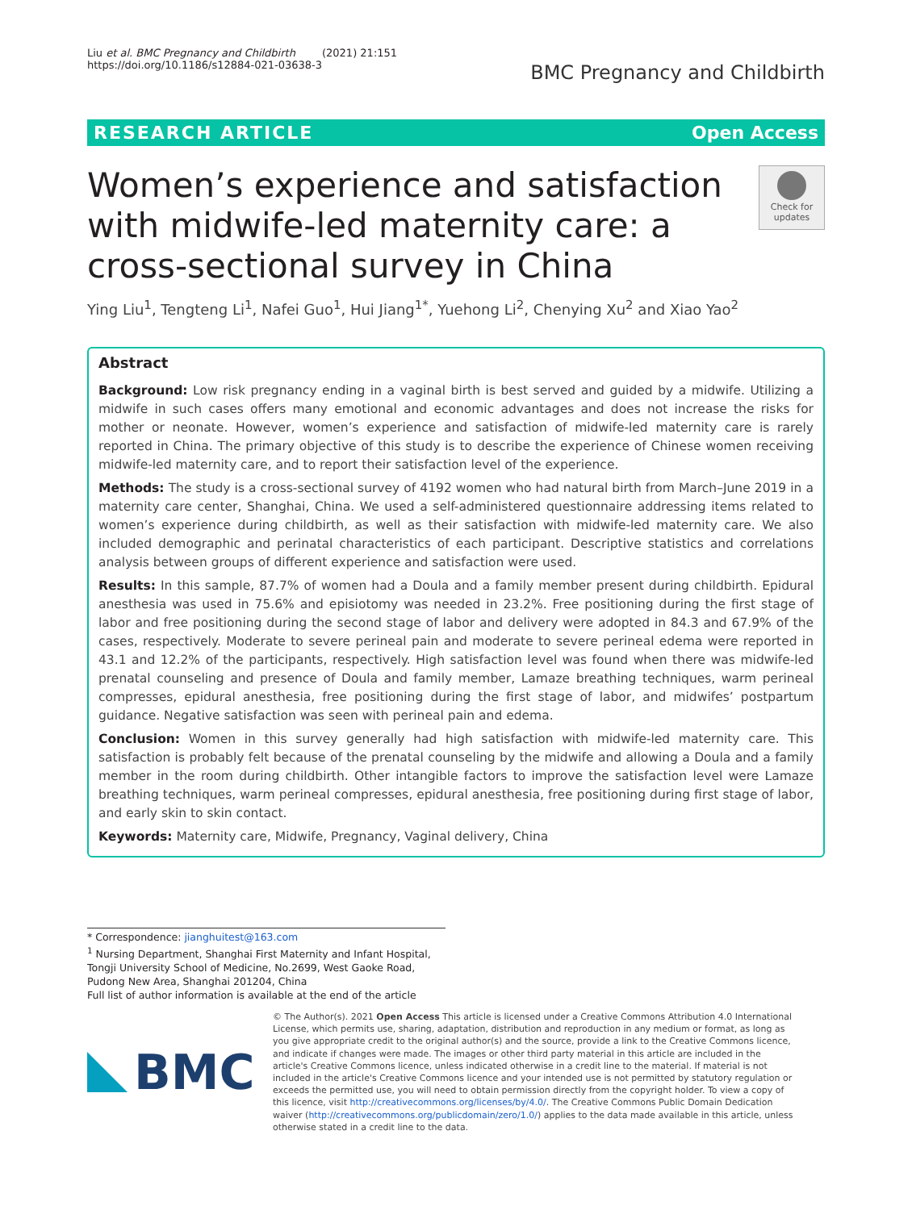Liu et al. BMC Pregnancy and Childbirth (2021) 21:151
https://doi.org/10.1186/s12884-021-03638-3
BMC Pregnancy and Childbirth
RESEARCH ARTICLE Open Access
Women’s experience and satisfaction with midwife-led maternity care: a cross-sectional survey in China
Check for
updates
Ying Liu<sup>1</sup>, Tengteng Li<sup>1</sup>, Nafei Guo<sup>1</sup>, Hui Jiang<sup>1*</sup>, Yuehong Li<sup>2</sup>, Chenying Xu<sup>2</sup> and Xiao Yao<sup>2</sup>
Abstract
Background: Low risk pregnancy ending in a vaginal birth is best served and guided by a midwife. Utilizing a midwife in such cases offers many emotional and economic advantages and does not increase the risks for mother or neonate. However, women’s experience and satisfaction of midwife-led maternity care is rarely reported in China. The primary objective of this study is to describe the experience of Chinese women receiving midwife-led maternity care, and to report their satisfaction level of the experience.
Methods: The study is a cross-sectional survey of 4192 women who had natural birth from March–June 2019 in a maternity care center, Shanghai, China. We used a self-administered questionnaire addressing items related to women’s experience during childbirth, as well as their satisfaction with midwife-led maternity care. We also included demographic and perinatal characteristics of each participant. Descriptive statistics and correlations analysis between groups of different experience and satisfaction were used.
Results: In this sample, 87.7% of women had a Doula and a family member present during childbirth. Epidural anesthesia was used in 75.6% and episiotomy was needed in 23.2%. Free positioning during the first stage of labor and free positioning during the second stage of labor and delivery were adopted in 84.3 and 67.9% of the cases, respectively. Moderate to severe perineal pain and moderate to severe perineal edema were reported in 43.1 and 12.2% of the participants, respectively. High satisfaction level was found when there was midwife-led prenatal counseling and presence of Doula and family member, Lamaze breathing techniques, warm perineal compresses, epidural anesthesia, free positioning during the first stage of labor, and midwifes’ postpartum guidance. Negative satisfaction was seen with perineal pain and edema.
Conclusion: Women in this survey generally had high satisfaction with midwife-led maternity care. This satisfaction is probably felt because of the prenatal counseling by the midwife and allowing a Doula and a family member in the room during childbirth. Other intangible factors to improve the satisfaction level were Lamaze breathing techniques, warm perineal compresses, epidural anesthesia, free positioning during first stage of labor, and early skin to skin contact.
Keywords: Maternity care, Midwife, Pregnancy, Vaginal delivery, China
* Correspondence: jianghuitest@163.com
<sup>1</sup> Nursing Department, Shanghai First Maternity and Infant Hospital, Tongji University School of Medicine, No.2699, West Gaoke Road, Pudong New Area, Shanghai 201204, China
Full list of author information is available at the end of the article
BMC
© The Author(s). 2021 Open Access This article is licensed under a Creative Commons Attribution 4.0 International License, which permits use, sharing, adaptation, distribution and reproduction in any medium or format, as long as you give appropriate credit to the original author(s) and the source, provide a link to the Creative Commons licence, and indicate if changes were made. The images or other third party material in this article are included in the article's Creative Commons licence, unless indicated otherwise in a credit line to the material. If material is not included in the article's Creative Commons licence and your intended use is not permitted by statutory regulation or exceeds the permitted use, you will need to obtain permission directly from the copyright holder. To view a copy of this licence, visit http://creativecommons.org/licenses/by/4.0/. The Creative Commons Public Domain Dedication waiver (http://creativecommons.org/publicdomain/zero/1.0/) applies to the data made available in this article, unless otherwise stated in a credit line to the data.